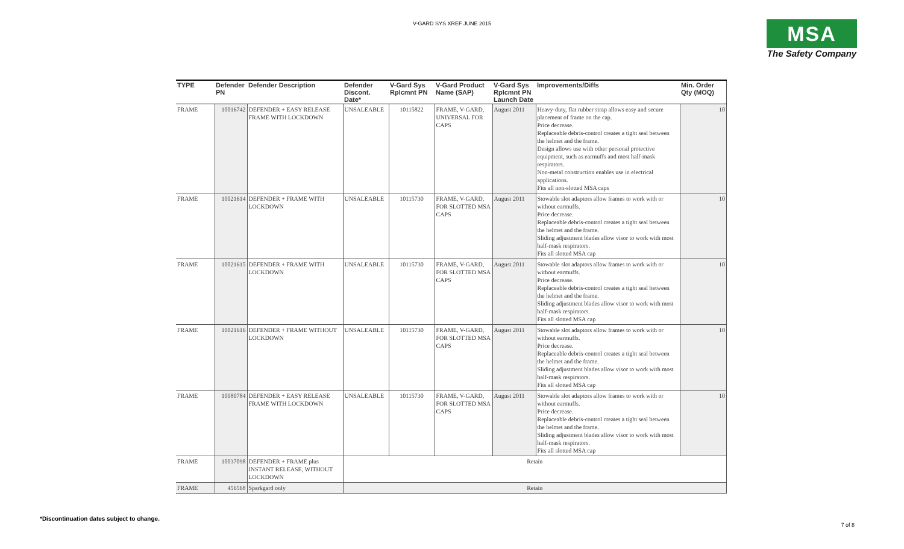V-GARD SYS XREF JUNE 2015
MSA
The Safety Company
| TYPE | Defender PN | Defender Description | Defender Discont. Date* | V-Gard Sys Rplcmnt PN | V-Gard Product Name (SAP) | V-Gard Sys Rplcmnt PN Launch Date | Improvements/Diffs | Min. Order Qty (MOQ) |
| --- | --- | --- | --- | --- | --- | --- | --- | --- |
| FRAME | 10016742 | DEFENDER + EASY RELEASE FRAME WITH LOCKDOWN | UNSALEABLE | 10115822 | FRAME, V-GARD, UNIVERSAL FOR CAPS | August 2011 | Heavy-duty, flat rubber strap allows easy and secure placement of frame on the cap. Price decrease. Replaceable debris-control creates a tight seal between the helmet and the frame. Design allows use with other personal protective equipment, such as earmuffs and most half-mask respirators. Non-metal construction enables use in electrical applications. Fits all non-slotted MSA caps | 10 |
| FRAME | 10021614 | DEFENDER + FRAME WITH LOCKDOWN | UNSALEABLE | 10115730 | FRAME, V-GARD, FOR SLOTTED MSA CAPS | August 2011 | Stowable slot adaptors allow frames to work with or without earmuffs. Price decrease. Replaceable debris-control creates a tight seal between the helmet and the frame. Sliding adjustment blades allow visor to work with most half-mask respirators. Fits all slotted MSA cap | 10 |
| FRAME | 10021615 | DEFENDER + FRAME WITH LOCKDOWN | UNSALEABLE | 10115730 | FRAME, V-GARD, FOR SLOTTED MSA CAPS | August 2011 | Stowable slot adaptors allow frames to work with or without earmuffs. Price decrease. Replaceable debris-control creates a tight seal between the helmet and the frame. Sliding adjustment blades allow visor to work with most half-mask respirators. Fits all slotted MSA cap | 10 |
| FRAME | 10021616 | DEFENDER + FRAME WITHOUT LOCKDOWN | UNSALEABLE | 10115730 | FRAME, V-GARD, FOR SLOTTED MSA CAPS | August 2011 | Stowable slot adaptors allow frames to work with or without earmuffs. Price decrease. Replaceable debris-control creates a tight seal between the helmet and the frame. Sliding adjustment blades allow visor to work with most half-mask respirators. Fits all slotted MSA cap | 10 |
| FRAME | 10080784 | DEFENDER + EASY RELEASE FRAME WITH LOCKDOWN | UNSALEABLE | 10115730 | FRAME, V-GARD, FOR SLOTTED MSA CAPS | August 2011 | Stowable slot adaptors allow frames to work with or without earmuffs. Price decrease. Replaceable debris-control creates a tight seal between the helmet and the frame. Sliding adjustment blades allow visor to work with most half-mask respirators. Fits all slotted MSA cap | 10 |
| FRAME | 10037098 | DEFENDER + FRAME plus INSTANT RELEASE, WITHOUT LOCKDOWN | Retain | | | | | |
| FRAME | 456568 | Sparkgard only | Retain | | | | | |
*Discontinuation dates subject to change.
7 of 8